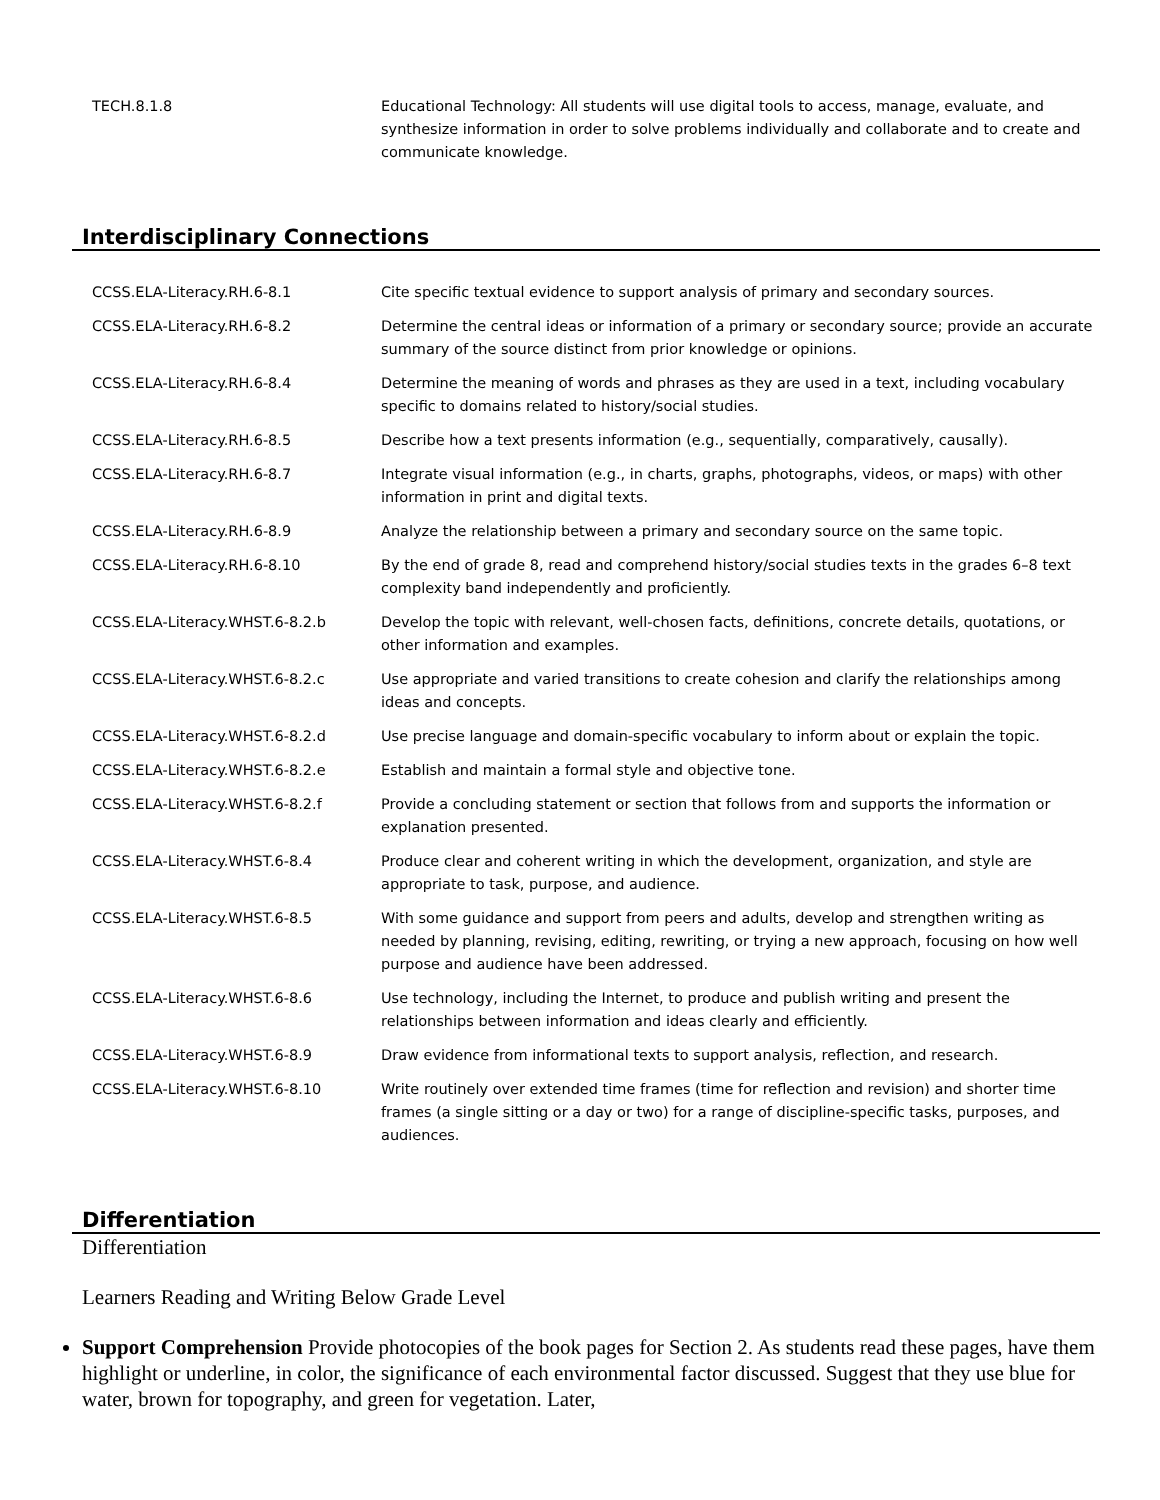| TECH.8.1.8 | Educational Technology: All students will use digital tools to access, manage, evaluate, and synthesize information in order to solve problems individually and collaborate and to create and communicate knowledge. |
Interdisciplinary Connections
| CCSS.ELA-Literacy.RH.6-8.1 | Cite specific textual evidence to support analysis of primary and secondary sources. |
| CCSS.ELA-Literacy.RH.6-8.2 | Determine the central ideas or information of a primary or secondary source; provide an accurate summary of the source distinct from prior knowledge or opinions. |
| CCSS.ELA-Literacy.RH.6-8.4 | Determine the meaning of words and phrases as they are used in a text, including vocabulary specific to domains related to history/social studies. |
| CCSS.ELA-Literacy.RH.6-8.5 | Describe how a text presents information (e.g., sequentially, comparatively, causally). |
| CCSS.ELA-Literacy.RH.6-8.7 | Integrate visual information (e.g., in charts, graphs, photographs, videos, or maps) with other information in print and digital texts. |
| CCSS.ELA-Literacy.RH.6-8.9 | Analyze the relationship between a primary and secondary source on the same topic. |
| CCSS.ELA-Literacy.RH.6-8.10 | By the end of grade 8, read and comprehend history/social studies texts in the grades 6–8 text complexity band independently and proficiently. |
| CCSS.ELA-Literacy.WHST.6-8.2.b | Develop the topic with relevant, well-chosen facts, definitions, concrete details, quotations, or other information and examples. |
| CCSS.ELA-Literacy.WHST.6-8.2.c | Use appropriate and varied transitions to create cohesion and clarify the relationships among ideas and concepts. |
| CCSS.ELA-Literacy.WHST.6-8.2.d | Use precise language and domain-specific vocabulary to inform about or explain the topic. |
| CCSS.ELA-Literacy.WHST.6-8.2.e | Establish and maintain a formal style and objective tone. |
| CCSS.ELA-Literacy.WHST.6-8.2.f | Provide a concluding statement or section that follows from and supports the information or explanation presented. |
| CCSS.ELA-Literacy.WHST.6-8.4 | Produce clear and coherent writing in which the development, organization, and style are appropriate to task, purpose, and audience. |
| CCSS.ELA-Literacy.WHST.6-8.5 | With some guidance and support from peers and adults, develop and strengthen writing as needed by planning, revising, editing, rewriting, or trying a new approach, focusing on how well purpose and audience have been addressed. |
| CCSS.ELA-Literacy.WHST.6-8.6 | Use technology, including the Internet, to produce and publish writing and present the relationships between information and ideas clearly and efficiently. |
| CCSS.ELA-Literacy.WHST.6-8.9 | Draw evidence from informational texts to support analysis, reflection, and research. |
| CCSS.ELA-Literacy.WHST.6-8.10 | Write routinely over extended time frames (time for reflection and revision) and shorter time frames (a single sitting or a day or two) for a range of discipline-specific tasks, purposes, and audiences. |
Differentiation
Differentiation
Learners Reading and Writing Below Grade Level
Support Comprehension Provide photocopies of the book pages for Section 2. As students read these pages, have them highlight or underline, in color, the significance of each environmental factor discussed. Suggest that they use blue for water, brown for topography, and green for vegetation. Later,